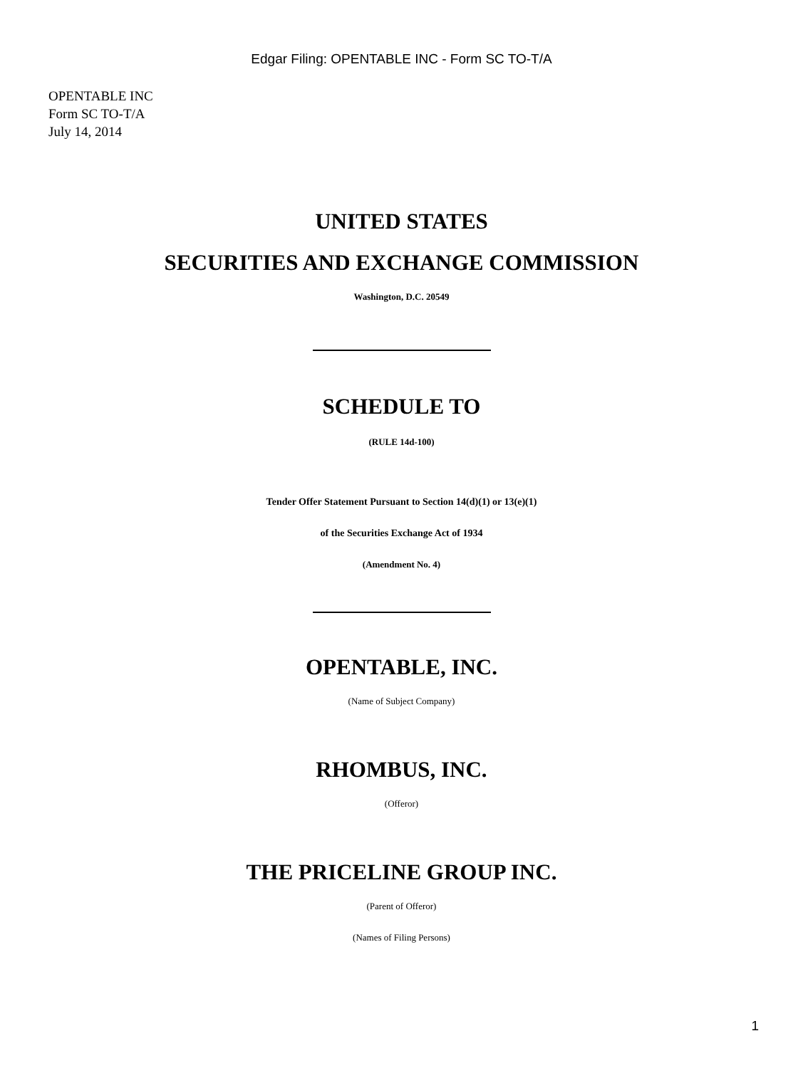Edgar Filing: OPENTABLE INC - Form SC TO-T/A
OPENTABLE INC
Form SC TO-T/A
July 14, 2014
UNITED STATES
SECURITIES AND EXCHANGE COMMISSION
Washington, D.C. 20549
SCHEDULE TO
(RULE 14d-100)
Tender Offer Statement Pursuant to Section 14(d)(1) or 13(e)(1)
of the Securities Exchange Act of 1934
(Amendment No. 4)
OPENTABLE, INC.
(Name of Subject Company)
RHOMBUS, INC.
(Offeror)
THE PRICELINE GROUP INC.
(Parent of Offeror)
(Names of Filing Persons)
1